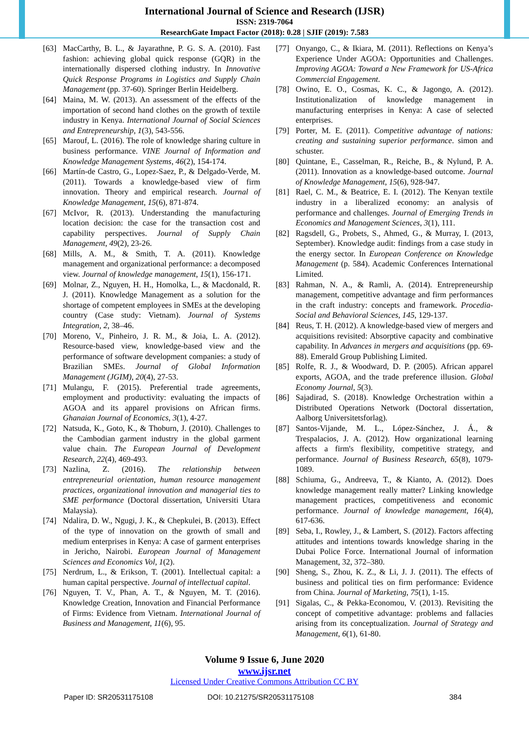International Journal of Science and Research (IJSR)
ISSN: 2319-7064
ResearchGate Impact Factor (2018): 0.28 | SJIF (2019): 7.583
[63] MacCarthy, B. L., & Jayarathne, P. G. S. A. (2010). Fast fashion: achieving global quick response (GQR) in the internationally dispersed clothing industry. In Innovative Quick Response Programs in Logistics and Supply Chain Management (pp. 37-60). Springer Berlin Heidelberg.
[64] Maina, M. W. (2013). An assessment of the effects of the importation of second hand clothes on the growth of textile industry in Kenya. International Journal of Social Sciences and Entrepreneurship, 1(3), 543-556.
[65] Marouf, L. (2016). The role of knowledge sharing culture in business performance. VINE Journal of Information and Knowledge Management Systems, 46(2), 154-174.
[66] Martín-de Castro, G., Lopez-Saez, P., & Delgado-Verde, M. (2011). Towards a knowledge-based view of firm innovation. Theory and empirical research. Journal of Knowledge Management, 15(6), 871-874.
[67] McIvor, R. (2013). Understanding the manufacturing location decision: the case for the transaction cost and capability perspectives. Journal of Supply Chain Management, 49(2), 23-26.
[68] Mills, A. M., & Smith, T. A. (2011). Knowledge management and organizational performance: a decomposed view. Journal of knowledge management, 15(1), 156-171.
[69] Molnar, Z., Nguyen, H. H., Homolka, L., & Macdonald, R. J. (2011). Knowledge Management as a solution for the shortage of competent employees in SMEs at the developing country (Case study: Vietnam). Journal of Systems Integration, 2, 38–46.
[70] Moreno, V., Pinheiro, J. R. M., & Joia, L. A. (2012). Resource-based view, knowledge-based view and the performance of software development companies: a study of Brazilian SMEs. Journal of Global Information Management (JGIM), 20(4), 27-53.
[71] Mulangu, F. (2015). Preferential trade agreements, employment and productivity: evaluating the impacts of AGOA and its apparel provisions on African firms. Ghanaian Journal of Economics, 3(1), 4-27.
[72] Natsuda, K., Goto, K., & Thoburn, J. (2010). Challenges to the Cambodian garment industry in the global garment value chain. The European Journal of Development Research, 22(4), 469-493.
[73] Nazlina, Z. (2016). The relationship between entrepreneurial orientation, human resource management practices, organizational innovation and managerial ties to SME performance (Doctoral dissertation, Universiti Utara Malaysia).
[74] Ndalira, D. W., Ngugi, J. K., & Chepkulei, B. (2013). Effect of the type of innovation on the growth of small and medium enterprises in Kenya: A case of garment enterprises in Jericho, Nairobi. European Journal of Management Sciences and Economics Vol, 1(2).
[75] Nerdrum, L., & Erikson, T. (2001). Intellectual capital: a human capital perspective. Journal of intellectual capital.
[76] Nguyen, T. V., Phan, A. T., & Nguyen, M. T. (2016). Knowledge Creation, Innovation and Financial Performance of Firms: Evidence from Vietnam. International Journal of Business and Management, 11(6), 95.
[77] Onyango, C., & Ikiara, M. (2011). Reflections on Kenya’s Experience Under AGOA: Opportunities and Challenges. Improving AGOA: Toward a New Framework for US-Africa Commercial Engagement.
[78] Owino, E. O., Cosmas, K. C., & Jagongo, A. (2012). Institutionalization of knowledge management in manufacturing enterprises in Kenya: A case of selected enterprises.
[79] Porter, M. E. (2011). Competitive advantage of nations: creating and sustaining superior performance. simon and schuster.
[80] Quintane, E., Casselman, R., Reiche, B., & Nylund, P. A. (2011). Innovation as a knowledge-based outcome. Journal of Knowledge Management, 15(6), 928-947.
[81] Rael, C. M., & Beatrice, E. I. (2012). The Kenyan textile industry in a liberalized economy: an analysis of performance and challenges. Journal of Emerging Trends in Economics and Management Sciences, 3(1), 111.
[82] Ragsdell, G., Probets, S., Ahmed, G., & Murray, I. (2013, September). Knowledge audit: findings from a case study in the energy sector. In European Conference on Knowledge Management (p. 584). Academic Conferences International Limited.
[83] Rahman, N. A., & Ramli, A. (2014). Entrepreneurship management, competitive advantage and firm performances in the craft industry: concepts and framework. Procedia-Social and Behavioral Sciences, 145, 129-137.
[84] Reus, T. H. (2012). A knowledge-based view of mergers and acquisitions revisited: Absorptive capacity and combinative capability. In Advances in mergers and acquisitions (pp. 69-88). Emerald Group Publishing Limited.
[85] Rolfe, R. J., & Woodward, D. P. (2005). African apparel exports, AGOA, and the trade preference illusion. Global Economy Journal, 5(3).
[86] Sajadirad, S. (2018). Knowledge Orchestration within a Distributed Operations Network (Doctoral dissertation, Aalborg Universitetsforlag).
[87] Santos-Vijande, M. L., López-Sánchez, J. Á., & Trespalacios, J. A. (2012). How organizational learning affects a firm's flexibility, competitive strategy, and performance. Journal of Business Research, 65(8), 1079-1089.
[88] Schiuma, G., Andreeva, T., & Kianto, A. (2012). Does knowledge management really matter? Linking knowledge management practices, competitiveness and economic performance. Journal of knowledge management, 16(4), 617-636.
[89] Seba, I., Rowley, J., & Lambert, S. (2012). Factors affecting attitudes and intentions towards knowledge sharing in the Dubai Police Force. International Journal of information Management, 32, 372–380.
[90] Sheng, S., Zhou, K. Z., & Li, J. J. (2011). The effects of business and political ties on firm performance: Evidence from China. Journal of Marketing, 75(1), 1-15.
[91] Sigalas, C., & Pekka-Economou, V. (2013). Revisiting the concept of competitive advantage: problems and fallacies arising from its conceptualization. Journal of Strategy and Management, 6(1), 61-80.
Volume 9 Issue 6, June 2020
www.ijsr.net
Licensed Under Creative Commons Attribution CC BY
Paper ID: SR20531175108 DOI: 10.21275/SR20531175108 384